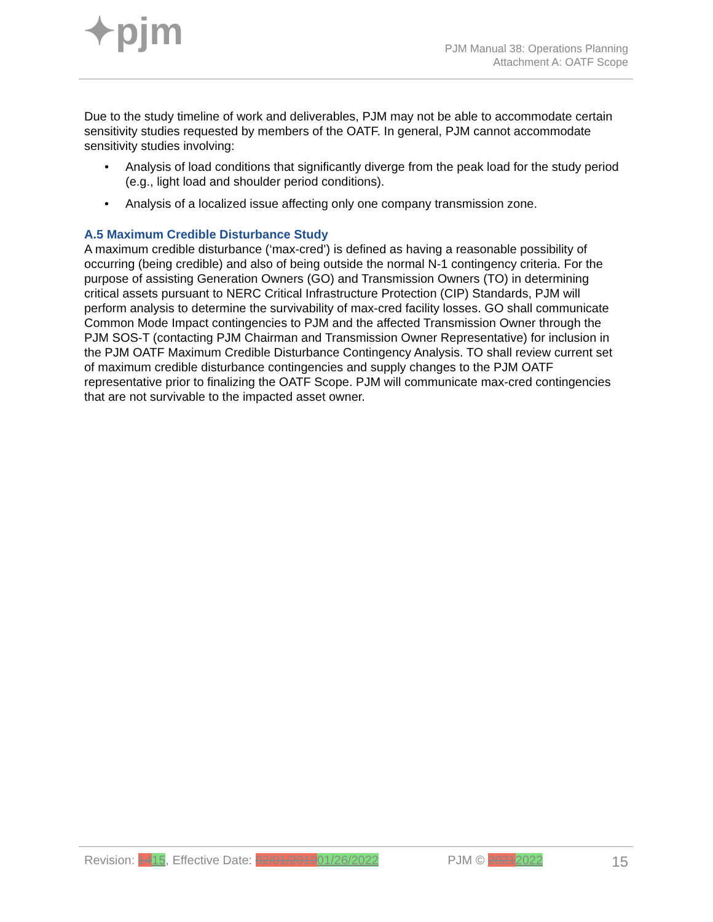✦pjm
PJM Manual 38: Operations Planning
Attachment A: OATF Scope
Due to the study timeline of work and deliverables, PJM may not be able to accommodate certain sensitivity studies requested by members of the OATF. In general, PJM cannot accommodate sensitivity studies involving:
• Analysis of load conditions that significantly diverge from the peak load for the study period (e.g., light load and shoulder period conditions).
• Analysis of a localized issue affecting only one company transmission zone.
A.5 Maximum Credible Disturbance Study
A maximum credible disturbance (‘max-cred’) is defined as having a reasonable possibility of occurring (being credible) and also of being outside the normal N-1 contingency criteria. For the purpose of assisting Generation Owners (GO) and Transmission Owners (TO) in determining critical assets pursuant to NERC Critical Infrastructure Protection (CIP) Standards, PJM will perform analysis to determine the survivability of max-cred facility losses. GO shall communicate Common Mode Impact contingencies to PJM and the affected Transmission Owner through the PJM SOS-T (contacting PJM Chairman and Transmission Owner Representative) for inclusion in the PJM OATF Maximum Credible Disturbance Contingency Analysis. TO shall review current set of maximum credible disturbance contingencies and supply changes to the PJM OATF representative prior to finalizing the OATF Scope. PJM will communicate max-cred contingencies that are not survivable to the impacted asset owner.
Revision: 1415, Effective Date: 02/01/201901/26/2022 PJM © 20212022 15